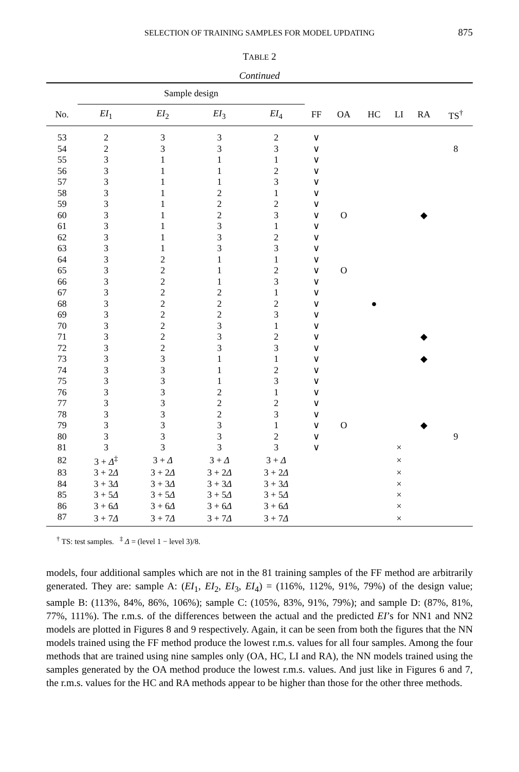SELECTION OF TRAINING SAMPLES FOR MODEL UPDATING
875
TABLE 2
Continued
| | Sample design | | | | | | | | | |
| No. | EI<sub>1</sub> | EI<sub>2</sub> | EI<sub>3</sub> | EI<sub>4</sub> | FF | OA | HC | LI | RA | TS<sup>†</sup> |
| 53 | 2 | 3 | 3 | 2 | ∨ | | | | | |
| 54 | 2 | 3 | 3 | 3 | ∨ | | | | | 8 |
| 55 | 3 | 1 | 1 | 1 | ∨ | | | | | |
| 56 | 3 | 1 | 1 | 2 | ∨ | | | | | |
| 57 | 3 | 1 | 1 | 3 | ∨ | | | | | |
| 58 | 3 | 1 | 2 | 1 | ∨ | | | | | |
| 59 | 3 | 1 | 2 | 2 | ∨ | | | | | |
| 60 | 3 | 1 | 2 | 3 | ∨ | O | | | ◆ | |
| 61 | 3 | 1 | 3 | 1 | ∨ | | | | | |
| 62 | 3 | 1 | 3 | 2 | ∨ | | | | | |
| 63 | 3 | 1 | 3 | 3 | ∨ | | | | | |
| 64 | 3 | 2 | 1 | 1 | ∨ | | | | | |
| 65 | 3 | 2 | 1 | 2 | ∨ | O | | | | |
| 66 | 3 | 2 | 1 | 3 | ∨ | | | | | |
| 67 | 3 | 2 | 2 | 1 | ∨ | | | | | |
| 68 | 3 | 2 | 2 | 2 | ∨ | | ● | | | |
| 69 | 3 | 2 | 2 | 3 | ∨ | | | | | |
| 70 | 3 | 2 | 3 | 1 | ∨ | | | | | |
| 71 | 3 | 2 | 3 | 2 | ∨ | | | | ◆ | |
| 72 | 3 | 2 | 3 | 3 | ∨ | | | | | |
| 73 | 3 | 3 | 1 | 1 | ∨ | | | | ◆ | |
| 74 | 3 | 3 | 1 | 2 | ∨ | | | | | |
| 75 | 3 | 3 | 1 | 3 | ∨ | | | | | |
| 76 | 3 | 3 | 2 | 1 | ∨ | | | | | |
| 77 | 3 | 3 | 2 | 2 | ∨ | | | | | |
| 78 | 3 | 3 | 2 | 3 | ∨ | | | | | |
| 79 | 3 | 3 | 3 | 1 | ∨ | O | | | ◆ | |
| 80 | 3 | 3 | 3 | 2 | ∨ | | | | | 9 |
| 81 | 3 | 3 | 3 | 3 | ∨ | | | × | | |
| 82 | 3 + Δ<sup>‡</sup> | 3 + Δ | 3 + Δ | 3 + Δ | | | | × | | |
| 83 | 3 + 2 Δ | 3 + 2 Δ | 3 + 2 Δ | 3 + 2 Δ | | | | × | | |
| 84 | 3 + 3 Δ | 3 + 3 Δ | 3 + 3 Δ | 3 + 3 Δ | | | | × | | |
| 85 | 3 + 5 Δ | 3 + 5 Δ | 3 + 5 Δ | 3 + 5 Δ | | | | × | | |
| 86 | 3 + 6 Δ | 3 + 6 Δ | 3 + 6 Δ | 3 + 6 Δ | | | | × | | |
| 87 | 3 + 7 Δ | 3 + 7 Δ | 3 + 7 Δ | 3 + 7 Δ | | | | × | | |
<sup>†</sup> TS: test samples. <sup>‡</sup> Δ = (level 1 − level 3)/8.
models, four additional samples which are not in the 81 training samples of the FF method are arbitrarily generated. They are: sample A: (EI<sub>1</sub>, EI<sub>2</sub>, EI<sub>3</sub>, EI<sub>4</sub>) = (116%, 112%, 91%, 79%) of the design value; sample B: (113%, 84%, 86%, 106%); sample C: (105%, 83%, 91%, 79%); and sample D: (87%, 81%, 77%, 111%). The r.m.s. of the differences between the actual and the predicted EI’s for NN1 and NN2 models are plotted in Figures 8 and 9 respectively. Again, it can be seen from both the figures that the NN models trained using the FF method produce the lowest r.m.s. values for all four samples. Among the four methods that are trained using nine samples only (OA, HC, LI and RA), the NN models trained using the samples generated by the OA method produce the lowest r.m.s. values. And just like in Figures 6 and 7, the r.m.s. values for the HC and RA methods appear to be higher than those for the other three methods.